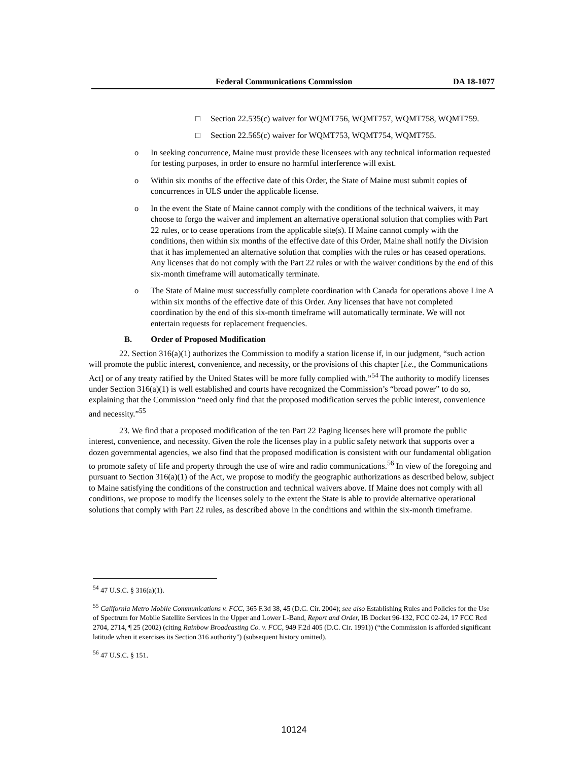Federal Communications Commission DA 18-1077
□ Section 22.535(c) waiver for WQMT756, WQMT757, WQMT758, WQMT759.
□ Section 22.565(c) waiver for WQMT753, WQMT754, WQMT755.
o In seeking concurrence, Maine must provide these licensees with any technical information requested for testing purposes, in order to ensure no harmful interference will exist.
o Within six months of the effective date of this Order, the State of Maine must submit copies of concurrences in ULS under the applicable license.
o In the event the State of Maine cannot comply with the conditions of the technical waivers, it may choose to forgo the waiver and implement an alternative operational solution that complies with Part 22 rules, or to cease operations from the applicable site(s). If Maine cannot comply with the conditions, then within six months of the effective date of this Order, Maine shall notify the Division that it has implemented an alternative solution that complies with the rules or has ceased operations. Any licenses that do not comply with the Part 22 rules or with the waiver conditions by the end of this six-month timeframe will automatically terminate.
o The State of Maine must successfully complete coordination with Canada for operations above Line A within six months of the effective date of this Order. Any licenses that have not completed coordination by the end of this six-month timeframe will automatically terminate. We will not entertain requests for replacement frequencies.
B. Order of Proposed Modification
22. Section 316(a)(1) authorizes the Commission to modify a station license if, in our judgment, “such action will promote the public interest, convenience, and necessity, or the provisions of this chapter [i.e., the Communications Act] or of any treaty ratified by the United States will be more fully complied with.”<sup>54</sup> The authority to modify licenses under Section 316(a)(1) is well established and courts have recognized the Commission’s “broad power” to do so, explaining that the Commission “need only find that the proposed modification serves the public interest, convenience and necessity.”<sup>55</sup>
23. We find that a proposed modification of the ten Part 22 Paging licenses here will promote the public interest, convenience, and necessity. Given the role the licenses play in a public safety network that supports over a dozen governmental agencies, we also find that the proposed modification is consistent with our fundamental obligation to promote safety of life and property through the use of wire and radio communications.<sup>56</sup> In view of the foregoing and pursuant to Section 316(a)(1) of the Act, we propose to modify the geographic authorizations as described below, subject to Maine satisfying the conditions of the construction and technical waivers above. If Maine does not comply with all conditions, we propose to modify the licenses solely to the extent the State is able to provide alternative operational solutions that comply with Part 22 rules, as described above in the conditions and within the six-month timeframe.
<sup>54</sup> 47 U.S.C. § 316(a)(1).
<sup>55</sup> California Metro Mobile Communications v. FCC, 365 F.3d 38, 45 (D.C. Cir. 2004); see also Establishing Rules and Policies for the Use of Spectrum for Mobile Satellite Services in the Upper and Lower L-Band, Report and Order, IB Docket 96-132, FCC 02-24, 17 FCC Rcd 2704, 2714, ¶ 25 (2002) (citing Rainbow Broadcasting Co. v. FCC, 949 F.2d 405 (D.C. Cir. 1991)) (“the Commission is afforded significant latitude when it exercises its Section 316 authority”) (subsequent history omitted).
<sup>56</sup> 47 U.S.C. § 151.
10124